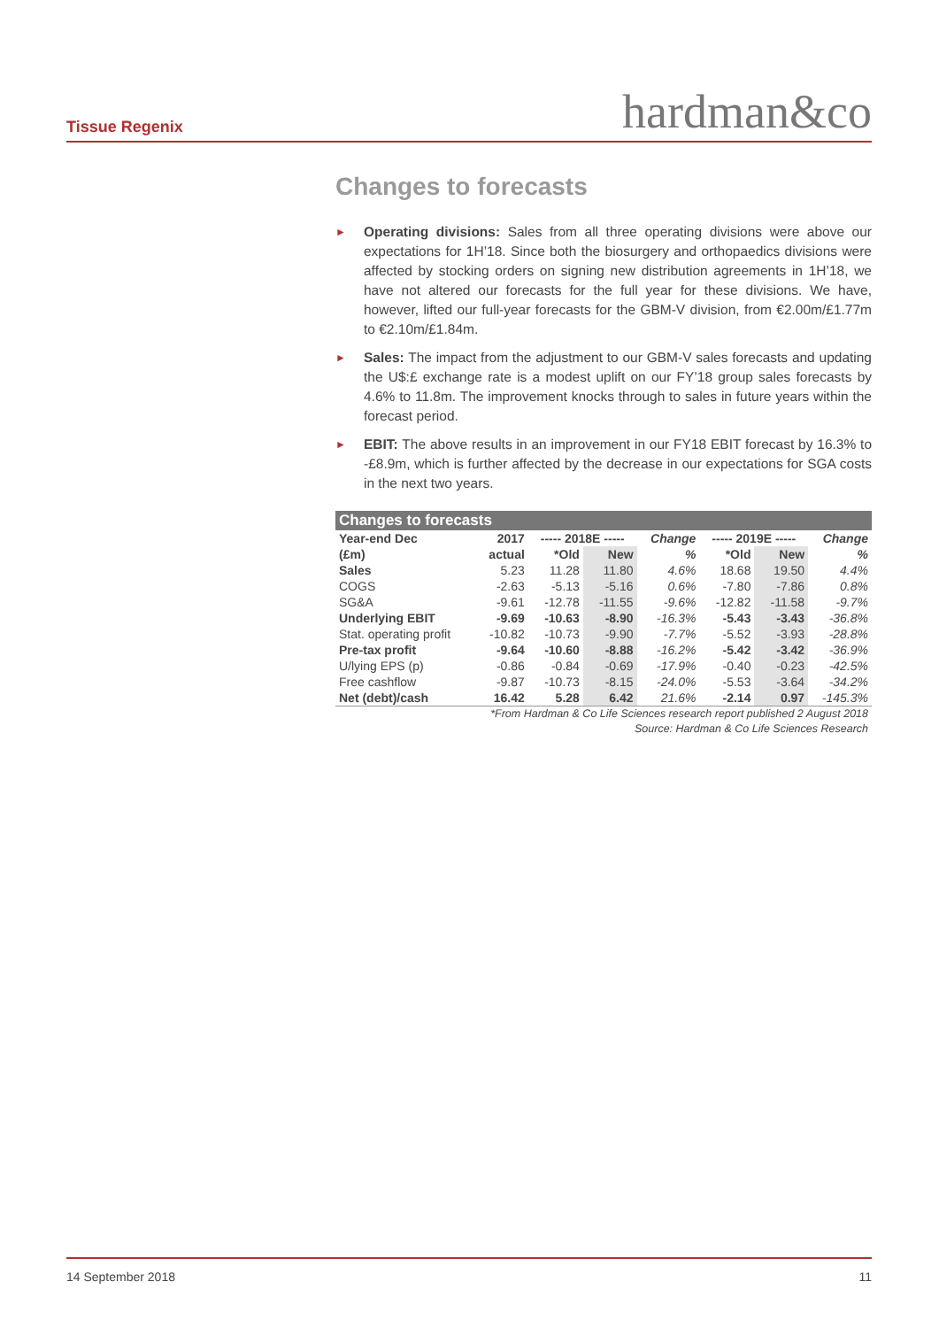Tissue Regenix
hardman&co
Changes to forecasts
► Operating divisions: Sales from all three operating divisions were above our expectations for 1H’18. Since both the biosurgery and orthopaedics divisions were affected by stocking orders on signing new distribution agreements in 1H’18, we have not altered our forecasts for the full year for these divisions. We have, however, lifted our full-year forecasts for the GBM-V division, from €2.00m/£1.77m to €2.10m/£1.84m.
► Sales: The impact from the adjustment to our GBM-V sales forecasts and updating the U$:£ exchange rate is a modest uplift on our FY’18 group sales forecasts by 4.6% to 11.8m. The improvement knocks through to sales in future years within the forecast period.
► EBIT: The above results in an improvement in our FY18 EBIT forecast by 16.3% to -£8.9m, which is further affected by the decrease in our expectations for SGA costs in the next two years.
| Changes to forecasts | | | | | | | |
| Year-end Dec | 2017 | ----- 2018E ----- | | Change | ----- 2019E ----- | | Change |
| (£m) | actual | *Old | New | % | *Old | New | % |
| Sales | 5.23 | 11.28 | 11.80 | 4.6% | 18.68 | 19.50 | 4.4% |
| COGS | -2.63 | -5.13 | -5.16 | 0.6% | -7.80 | -7.86 | 0.8% |
| SG&A | -9.61 | -12.78 | -11.55 | -9.6% | -12.82 | -11.58 | -9.7% |
| Underlying EBIT | -9.69 | -10.63 | -8.90 | -16.3% | -5.43 | -3.43 | -36.8% |
| Stat. operating profit | -10.82 | -10.73 | -9.90 | -7.7% | -5.52 | -3.93 | -28.8% |
| Pre-tax profit | -9.64 | -10.60 | -8.88 | -16.2% | -5.42 | -3.42 | -36.9% |
| U/lying EPS (p) | -0.86 | -0.84 | -0.69 | -17.9% | -0.40 | -0.23 | -42.5% |
| Free cashflow | -9.87 | -10.73 | -8.15 | -24.0% | -5.53 | -3.64 | -34.2% |
| Net (debt)/cash | 16.42 | 5.28 | 6.42 | 21.6% | -2.14 | 0.97 | -145.3% |
*From Hardman & Co Life Sciences research report published 2 August 2018
Source: Hardman & Co Life Sciences Research
14 September 2018 11